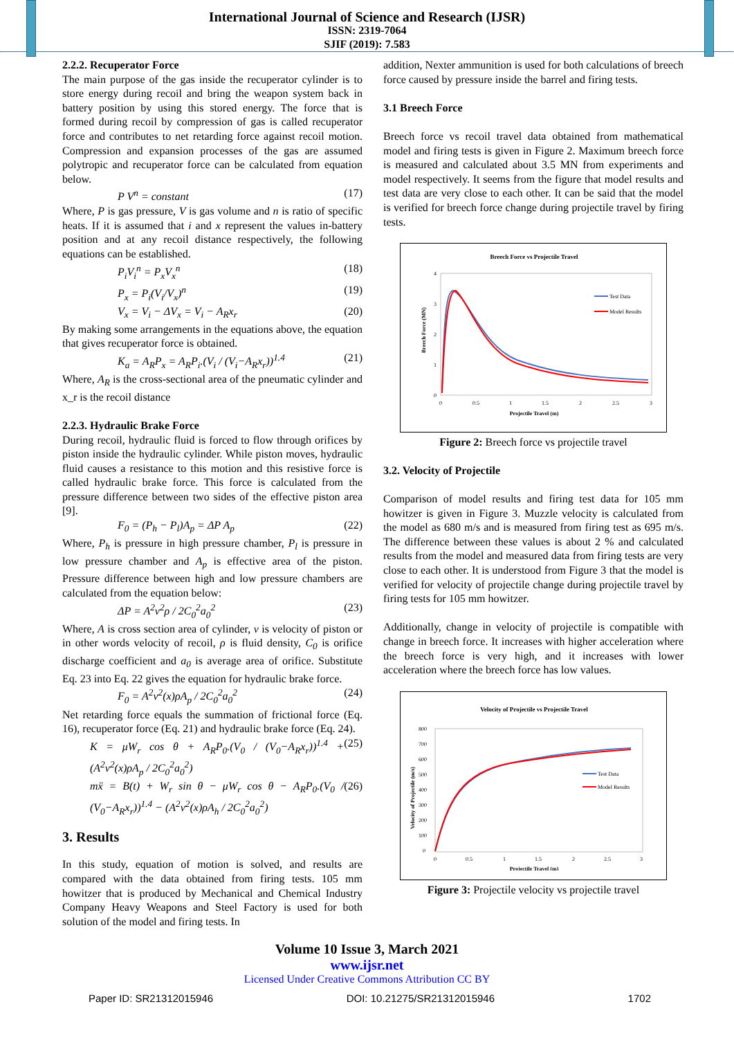International Journal of Science and Research (IJSR)
ISSN: 2319-7064
SJIF (2019): 7.583
2.2.2. Recuperator Force
The main purpose of the gas inside the recuperator cylinder is to store energy during recoil and bring the weapon system back in battery position by using this stored energy. The force that is formed during recoil by compression of gas is called recuperator force and contributes to net retarding force against recoil motion. Compression and expansion processes of the gas are assumed polytropic and recuperator force can be calculated from equation below.
P V<sup>n</sup> = constant (17)
Where, P is gas pressure, V is gas volume and n is ratio of specific heats. If it is assumed that i and x represent the values in-battery position and at any recoil distance respectively, the following equations can be established.
P<sub>i</sub>V<sub>i</sub><sup>n</sup> = P<sub>x</sub>V<sub>x</sub><sup>n</sup> (18)
P<sub>x</sub> = P<sub>i</sub>(V<sub>i</sub>/V<sub>x</sub>)<sup>n</sup> (19)
V<sub>x</sub> = V<sub>i</sub> − ΔV<sub>x</sub> = V<sub>i</sub> − A<sub>R</sub>x<sub>r</sub> (20)
By making some arrangements in the equations above, the equation that gives recuperator force is obtained.
K<sub>a</sub> = A<sub>R</sub>P<sub>x</sub> = A<sub>R</sub>P<sub>i</sub>.(V<sub>i</sub> / (V<sub>i</sub>−A<sub>R</sub>x<sub>r</sub>))<sup>1.4</sup> (21)
Where, A<sub>R</sub> is the cross-sectional area of the pneumatic cylinder and x_r is the recoil distance
2.2.3. Hydraulic Brake Force
During recoil, hydraulic fluid is forced to flow through orifices by piston inside the hydraulic cylinder. While piston moves, hydraulic fluid causes a resistance to this motion and this resistive force is called hydraulic brake force. This force is calculated from the pressure difference between two sides of the effective piston area [9].
F<sub>0</sub> = (P<sub>h</sub> − P<sub>l</sub>)A<sub>p</sub> = ΔP A<sub>p</sub> (22)
Where, P<sub>h</sub> is pressure in high pressure chamber, P<sub>l</sub> is pressure in low pressure chamber and A<sub>p</sub> is effective area of the piston. Pressure difference between high and low pressure chambers are calculated from the equation below:
ΔP = A<sup>2</sup>v<sup>2</sup>ρ / 2C<sub>0</sub><sup>2</sup>a<sub>0</sub><sup>2</sup> (23)
Where, A is cross section area of cylinder, v is velocity of piston or in other words velocity of recoil, ρ is fluid density, C<sub>0</sub> is orifice discharge coefficient and a<sub>0</sub> is average area of orifice. Substitute Eq. 23 into Eq. 22 gives the equation for hydraulic brake force.
F<sub>0</sub> = A<sup>2</sup>v<sup>2</sup>(x)ρA<sub>p</sub> / 2C<sub>0</sub><sup>2</sup>a<sub>0</sub><sup>2</sup> (24)
Net retarding force equals the summation of frictional force (Eq. 16), recuperator force (Eq. 21) and hydraulic brake force (Eq. 24).
K = μW<sub>r</sub> cos θ + A<sub>R</sub>P<sub>0</sub>.(V<sub>0</sub> / (V<sub>0</sub>−A<sub>R</sub>x<sub>r</sub>))<sup>1.4</sup> + (A<sup>2</sup>v<sup>2</sup>(x)ρA<sub>p</sub> / 2C<sub>0</sub><sup>2</sup>a<sub>0</sub><sup>2</sup>) (25)
mẍ = B(t) + W<sub>r</sub> sin θ − μW<sub>r</sub> cos θ − A<sub>R</sub>P<sub>0</sub>.(V<sub>0</sub> / (V<sub>0</sub>−A<sub>R</sub>x<sub>r</sub>))<sup>1.4</sup> − (A<sup>2</sup>v<sup>2</sup>(x)ρA<sub>h</sub> / 2C<sub>0</sub><sup>2</sup>a<sub>0</sub><sup>2</sup>) (26)
3. Results
In this study, equation of motion is solved, and results are compared with the data obtained from firing tests. 105 mm howitzer that is produced by Mechanical and Chemical Industry Company Heavy Weapons and Steel Factory is used for both solution of the model and firing tests. In
addition, Nexter ammunition is used for both calculations of breech force caused by pressure inside the barrel and firing tests.
3.1 Breech Force
Breech force vs recoil travel data obtained from mathematical model and firing tests is given in Figure 2. Maximum breech force is measured and calculated about 3.5 MN from experiments and model respectively. It seems from the figure that model results and test data are very close to each other. It can be said that the model is verified for breech force change during projectile travel by firing tests.
Breech Force vs Projectile Travel
4
3
2
1
0
0
0.5
1
1.5
2
2.5
3
Projectile Travel (m)
Breech Force (MN)
Test Data
Model Results
Figure 2: Breech force vs projectile travel
3.2. Velocity of Projectile
Comparison of model results and firing test data for 105 mm howitzer is given in Figure 3. Muzzle velocity is calculated from the model as 680 m/s and is measured from firing test as 695 m/s. The difference between these values is about 2 % and calculated results from the model and measured data from firing tests are very close to each other. It is understood from Figure 3 that the model is verified for velocity of projectile change during projectile travel by firing tests for 105 mm howitzer.
Additionally, change in velocity of projectile is compatible with change in breech force. It increases with higher acceleration where the breech force is very high, and it increases with lower acceleration where the breech force has low values.
Velocity of Projectile vs Projectile Travel
800
700
600
500
400
300
200
100
0
0
0.5
1
1.5
2
2.5
3
Projectile Travel (m)
Velocity of Projectile (m/s)
Test Data
Model Results
Figure 3: Projectile velocity vs projectile travel
Volume 10 Issue 3, March 2021
www.ijsr.net
Licensed Under Creative Commons Attribution CC BY
Paper ID: SR21312015946 DOI: 10.21275/SR21312015946 1702